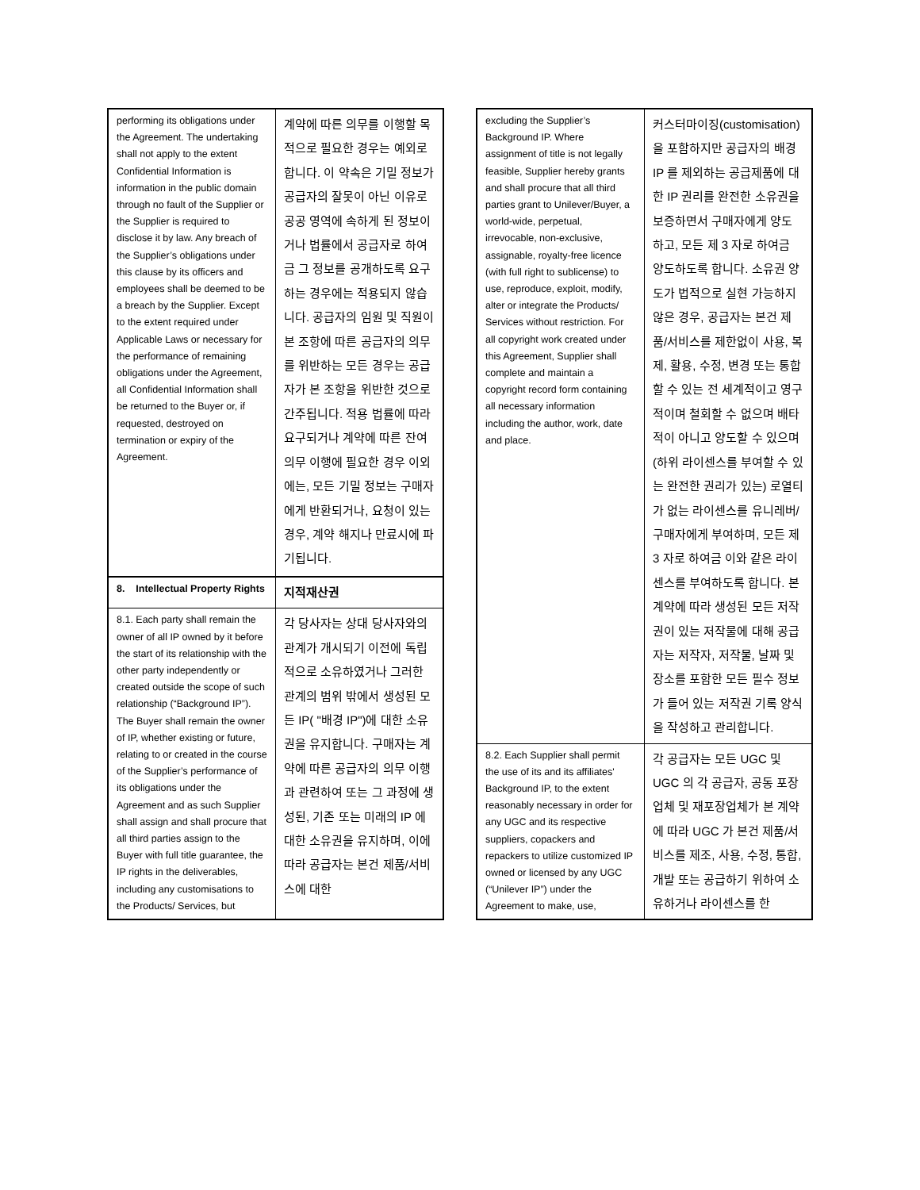| performing its obligations under the Agreement. The undertaking shall not apply to the extent Confidential Information is information in the public domain through no fault of the Supplier or the Supplier is required to disclose it by law. Any breach of the Supplier’s obligations under this clause by its officers and employees shall be deemed to be a breach by the Supplier. Except to the extent required under Applicable Laws or necessary for the performance of remaining obligations under the Agreement, all Confidential Information shall be returned to the Buyer or, if requested, destroyed on termination or expiry of the Agreement. | 계약에 따른 의무를 이행할 목적으로 필요한 경우는 예외로 합니다. 이 약속은 기밀 정보가 공급자의 잘못이 아닌 이유로 공공 영역에 속하게 된 정보이거나 법률에서 공급자로 하여금 그 정보를 공개하도록 요구하는 경우에는 적용되지 않습니다. 공급자의 임원 및 직원이 본 조항에 따른 공급자의 의무를 위반하는 모든 경우는 공급자가 본 조항을 위반한 것으로 간주됩니다. 적용 법률에 따라 요구되거나 계약에 따른 잔여 의무 이행에 필요한 경우 이외에는, 모든 기밀 정보는 구매자에게 반환되거나, 요청이 있는 경우, 계약 해지나 만료시에 파기됩니다. |
| 8. Intellectual Property Rights | 지적재산권 |
| 8.1. Each party shall remain the owner of all IP owned by it before the start of its relationship with the other party independently or created outside the scope of such relationship (“Background IP”). The Buyer shall remain the owner of IP, whether existing or future, relating to or created in the course of the Supplier’s performance of its obligations under the Agreement and as such Supplier shall assign and shall procure that all third parties assign to the Buyer with full title guarantee, the IP rights in the deliverables, including any customisations to the Products/ Services, but | 각 당사자는 상대 당사자와의 관계가 개시되기 이전에 독립적으로 소유하였거나 그러한 관계의 범위 밖에서 생성된 모든 IP( "배경 IP")에 대한 소유권을 유지합니다. 구매자는 계약에 따른 공급자의 의무 이행과 관련하여 또는 그 과정에 생성된, 기존 또는 미래의 IP 에 대한 소유권을 유지하며, 이에 따라 공급자는 본건 제품/서비스에 대한 |
| excluding the Supplier’s Background IP. Where assignment of title is not legally feasible, Supplier hereby grants and shall procure that all third parties grant to Unilever/Buyer, a world-wide, perpetual, irrevocable, non-exclusive, assignable, royalty-free licence (with full right to sublicense) to use, reproduce, exploit, modify, alter or integrate the Products/ Services without restriction. For all copyright work created under this Agreement, Supplier shall complete and maintain a copyright record form containing all necessary information including the author, work, date and place. | 커스터마이징(customisation)을 포함하지만 공급자의 배경 IP 를 제외하는 공급제품에 대한 IP 권리를 완전한 소유권을 보증하면서 구매자에게 양도하고, 모든 제 3 자로 하여금 양도하도록 합니다. 소유권 양도가 법적으로 실현 가능하지 않은 경우, 공급자는 본건 제품/서비스를 제한없이 사용, 복제, 활용, 수정, 변경 또는 통합할 수 있는 전 세계적이고 영구적이며 철회할 수 없으며 배타적이 아니고 양도할 수 있으며 (하위 라이센스를 부여할 수 있는 완전한 권리가 있는) 로열티가 없는 라이센스를 유니레버/구매자에게 부여하며, 모든 제 3 자로 하여금 이와 같은 라이센스를 부여하도록 합니다. 본 계약에 따라 생성된 모든 저작권이 있는 저작물에 대해 공급자는 저작자, 저작물, 날짜 및 장소를 포함한 모든 필수 정보가 들어 있는 저작권 기록 양식을 작성하고 관리합니다. |
| 8.2. Each Supplier shall permit the use of its and its affiliates' Background IP, to the extent reasonably necessary in order for any UGC and its respective suppliers, copackers and repackers to utilize customized IP owned or licensed by any UGC (“Unilever IP”) under the Agreement to make, use, | 각 공급자는 모든 UGC 및 UGC 의 각 공급자, 공동 포장업체 및 재포장업체가 본 계약에 따라 UGC 가 본건 제품/서비스를 제조, 사용, 수정, 통합, 개발 또는 공급하기 위하여 소유하거나 라이센스를 한 |